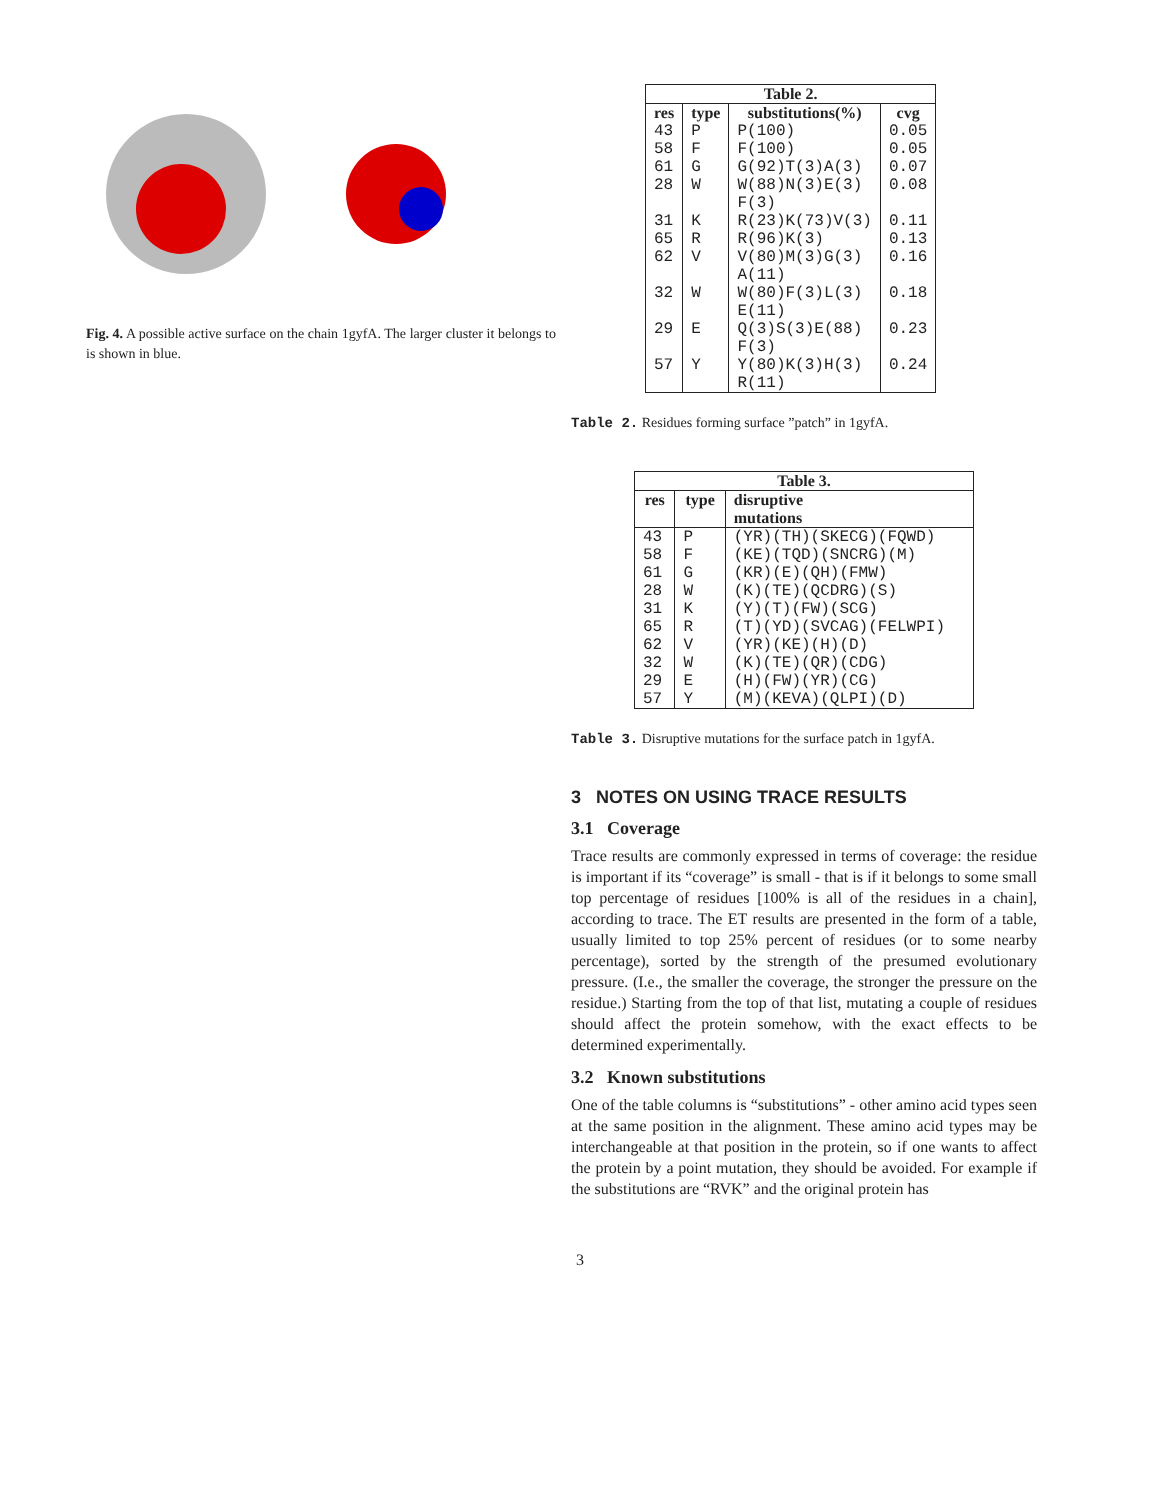Fig. 4. A possible active surface on the chain 1gyfA. The larger cluster it belongs to is shown in blue.
| Table 2. | | | |
| --- | --- | --- | --- |
| res | type | substitutions(%) | cvg |
| 43 | P | P(100) | 0.05 |
| 58 | F | F(100) | 0.05 |
| 61 | G | G(92)T(3)A(3) | 0.07 |
| 28 | W | W(88)N(3)E(3) F(3) | 0.08 |
| 31 | K | R(23)K(73)V(3) | 0.11 |
| 65 | R | R(96)K(3) | 0.13 |
| 62 | V | V(80)M(3)G(3) A(11) | 0.16 |
| 32 | W | W(80)F(3)L(3) E(11) | 0.18 |
| 29 | E | Q(3)S(3)E(88) F(3) | 0.23 |
| 57 | Y | Y(80)K(3)H(3) R(11) | 0.24 |
Table 2. Residues forming surface ”patch” in 1gyfA.
| Table 3. | | |
| --- | --- | --- |
| res | type | disruptive mutations |
| 43 | P | (YR)(TH)(SKECG)(FQWD) |
| 58 | F | (KE)(TQD)(SNCRG)(M) |
| 61 | G | (KR)(E)(QH)(FMW) |
| 28 | W | (K)(TE)(QCDRG)(S) |
| 31 | K | (Y)(T)(FW)(SCG) |
| 65 | R | (T)(YD)(SVCAG)(FELWPI) |
| 62 | V | (YR)(KE)(H)(D) |
| 32 | W | (K)(TE)(QR)(CDG) |
| 29 | E | (H)(FW)(YR)(CG) |
| 57 | Y | (M)(KEVA)(QLPI)(D) |
Table 3. Disruptive mutations for the surface patch in 1gyfA.
3 NOTES ON USING TRACE RESULTS
3.1 Coverage
Trace results are commonly expressed in terms of coverage: the residue is important if its “coverage” is small - that is if it belongs to some small top percentage of residues [100% is all of the residues in a chain], according to trace. The ET results are presented in the form of a table, usually limited to top 25% percent of residues (or to some nearby percentage), sorted by the strength of the presumed evolutionary pressure. (I.e., the smaller the coverage, the stronger the pressure on the residue.) Starting from the top of that list, mutating a couple of residues should affect the protein somehow, with the exact effects to be determined experimentally.
3.2 Known substitutions
One of the table columns is “substitutions” - other amino acid types seen at the same position in the alignment. These amino acid types may be interchangeable at that position in the protein, so if one wants to affect the protein by a point mutation, they should be avoided. For example if the substitutions are “RVK” and the original protein has
3